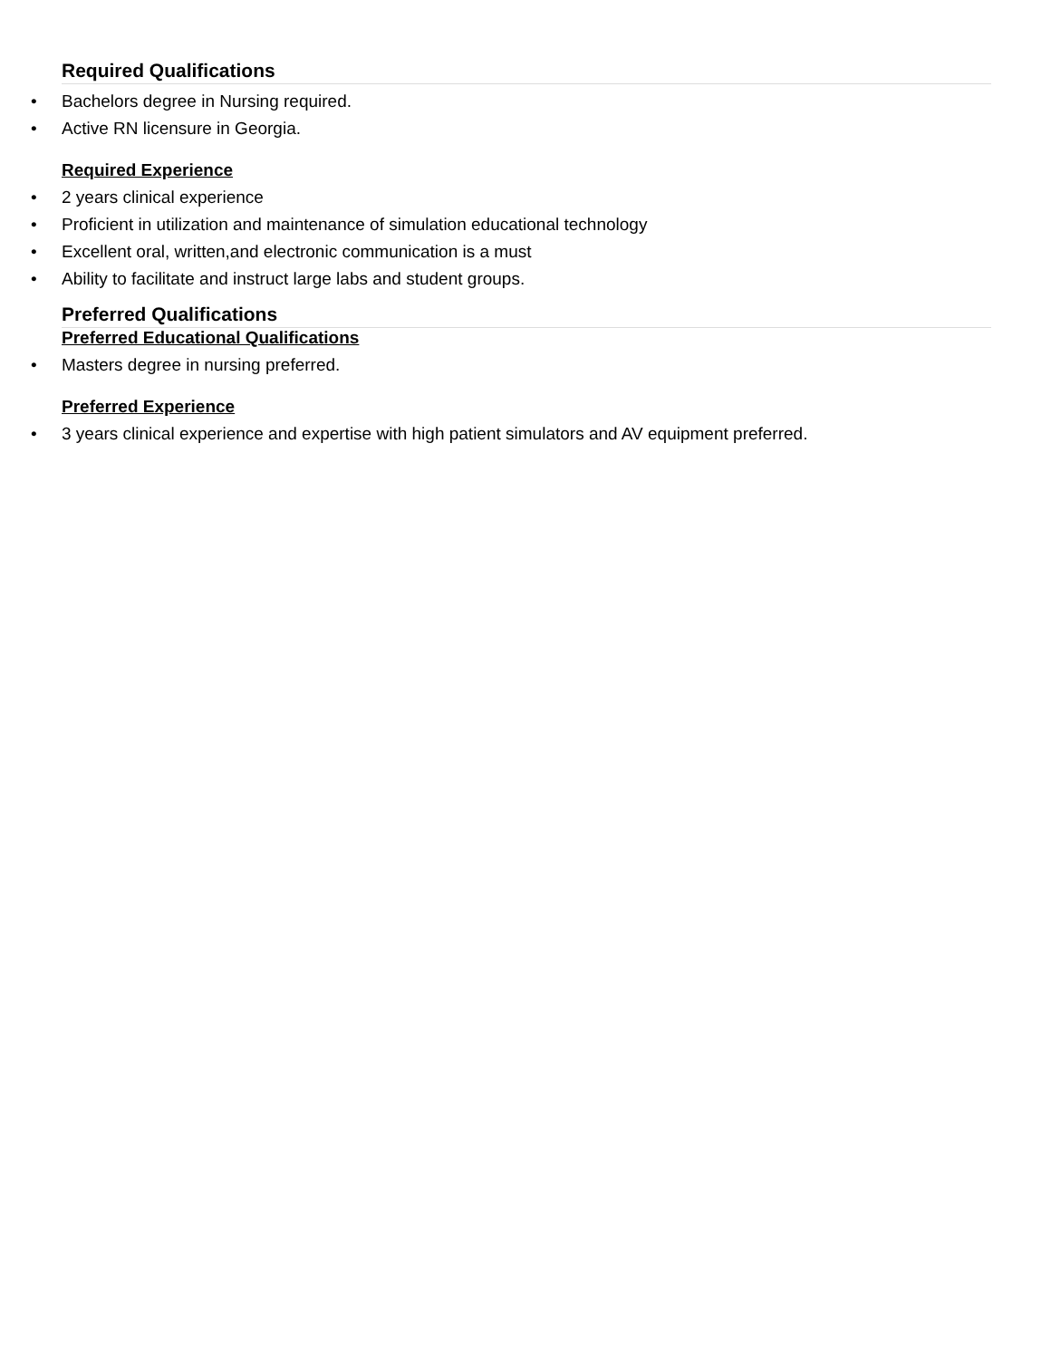Required Qualifications
• Bachelors degree in Nursing required.
• Active RN licensure in Georgia.
Required Experience
• 2 years clinical experience
• Proficient in utilization and maintenance of simulation educational technology
• Excellent oral, written,and electronic communication is a must
• Ability to facilitate and instruct large labs and student groups.
Preferred Qualifications
Preferred Educational Qualifications
• Masters degree in nursing preferred.
Preferred Experience
• 3 years clinical experience and expertise with high patient simulators and AV equipment preferred.